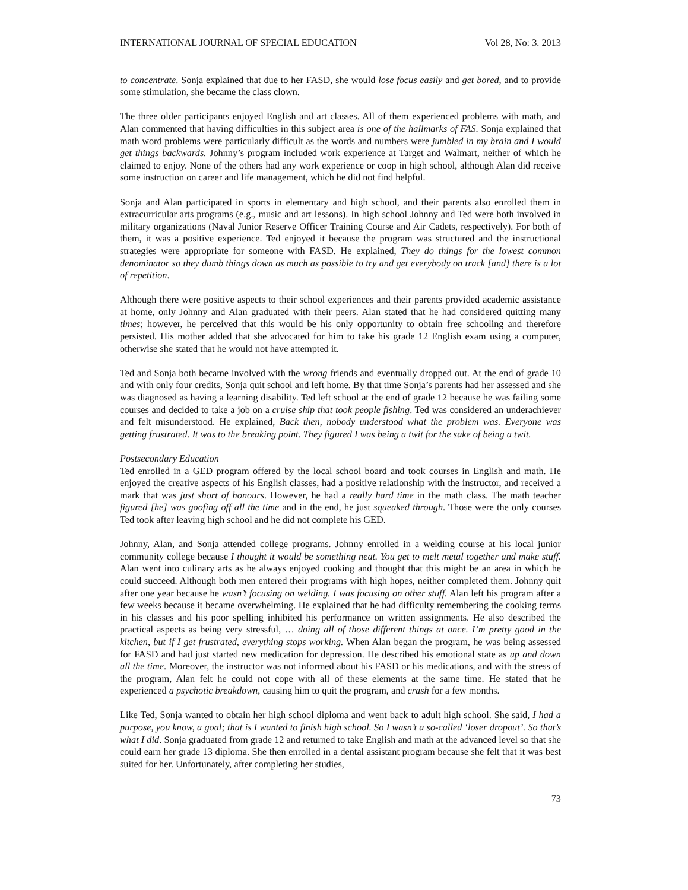INTERNATIONAL JOURNAL OF SPECIAL EDUCATION Vol 28, No: 3. 2013
to concentrate. Sonja explained that due to her FASD, she would lose focus easily and get bored, and to provide some stimulation, she became the class clown.
The three older participants enjoyed English and art classes. All of them experienced problems with math, and Alan commented that having difficulties in this subject area is one of the hallmarks of FAS. Sonja explained that math word problems were particularly difficult as the words and numbers were jumbled in my brain and I would get things backwards. Johnny’s program included work experience at Target and Walmart, neither of which he claimed to enjoy. None of the others had any work experience or coop in high school, although Alan did receive some instruction on career and life management, which he did not find helpful.
Sonja and Alan participated in sports in elementary and high school, and their parents also enrolled them in extracurricular arts programs (e.g., music and art lessons). In high school Johnny and Ted were both involved in military organizations (Naval Junior Reserve Officer Training Course and Air Cadets, respectively). For both of them, it was a positive experience. Ted enjoyed it because the program was structured and the instructional strategies were appropriate for someone with FASD. He explained, They do things for the lowest common denominator so they dumb things down as much as possible to try and get everybody on track [and] there is a lot of repetition.
Although there were positive aspects to their school experiences and their parents provided academic assistance at home, only Johnny and Alan graduated with their peers. Alan stated that he had considered quitting many times; however, he perceived that this would be his only opportunity to obtain free schooling and therefore persisted. His mother added that she advocated for him to take his grade 12 English exam using a computer, otherwise she stated that he would not have attempted it.
Ted and Sonja both became involved with the wrong friends and eventually dropped out. At the end of grade 10 and with only four credits, Sonja quit school and left home. By that time Sonja’s parents had her assessed and she was diagnosed as having a learning disability. Ted left school at the end of grade 12 because he was failing some courses and decided to take a job on a cruise ship that took people fishing. Ted was considered an underachiever and felt misunderstood. He explained, Back then, nobody understood what the problem was. Everyone was getting frustrated. It was to the breaking point. They figured I was being a twit for the sake of being a twit.
Postsecondary Education
Ted enrolled in a GED program offered by the local school board and took courses in English and math. He enjoyed the creative aspects of his English classes, had a positive relationship with the instructor, and received a mark that was just short of honours. However, he had a really hard time in the math class. The math teacher figured [he] was goofing off all the time and in the end, he just squeaked through. Those were the only courses Ted took after leaving high school and he did not complete his GED.
Johnny, Alan, and Sonja attended college programs. Johnny enrolled in a welding course at his local junior community college because I thought it would be something neat. You get to melt metal together and make stuff. Alan went into culinary arts as he always enjoyed cooking and thought that this might be an area in which he could succeed. Although both men entered their programs with high hopes, neither completed them. Johnny quit after one year because he wasn’t focusing on welding. I was focusing on other stuff. Alan left his program after a few weeks because it became overwhelming. He explained that he had difficulty remembering the cooking terms in his classes and his poor spelling inhibited his performance on written assignments. He also described the practical aspects as being very stressful, … doing all of those different things at once. I’m pretty good in the kitchen, but if I get frustrated, everything stops working. When Alan began the program, he was being assessed for FASD and had just started new medication for depression. He described his emotional state as up and down all the time. Moreover, the instructor was not informed about his FASD or his medications, and with the stress of the program, Alan felt he could not cope with all of these elements at the same time. He stated that he experienced a psychotic breakdown, causing him to quit the program, and crash for a few months.
Like Ted, Sonja wanted to obtain her high school diploma and went back to adult high school. She said, I had a purpose, you know, a goal; that is I wanted to finish high school. So I wasn’t a so-called ‘loser dropout’. So that’s what I did. Sonja graduated from grade 12 and returned to take English and math at the advanced level so that she could earn her grade 13 diploma. She then enrolled in a dental assistant program because she felt that it was best suited for her. Unfortunately, after completing her studies,
73